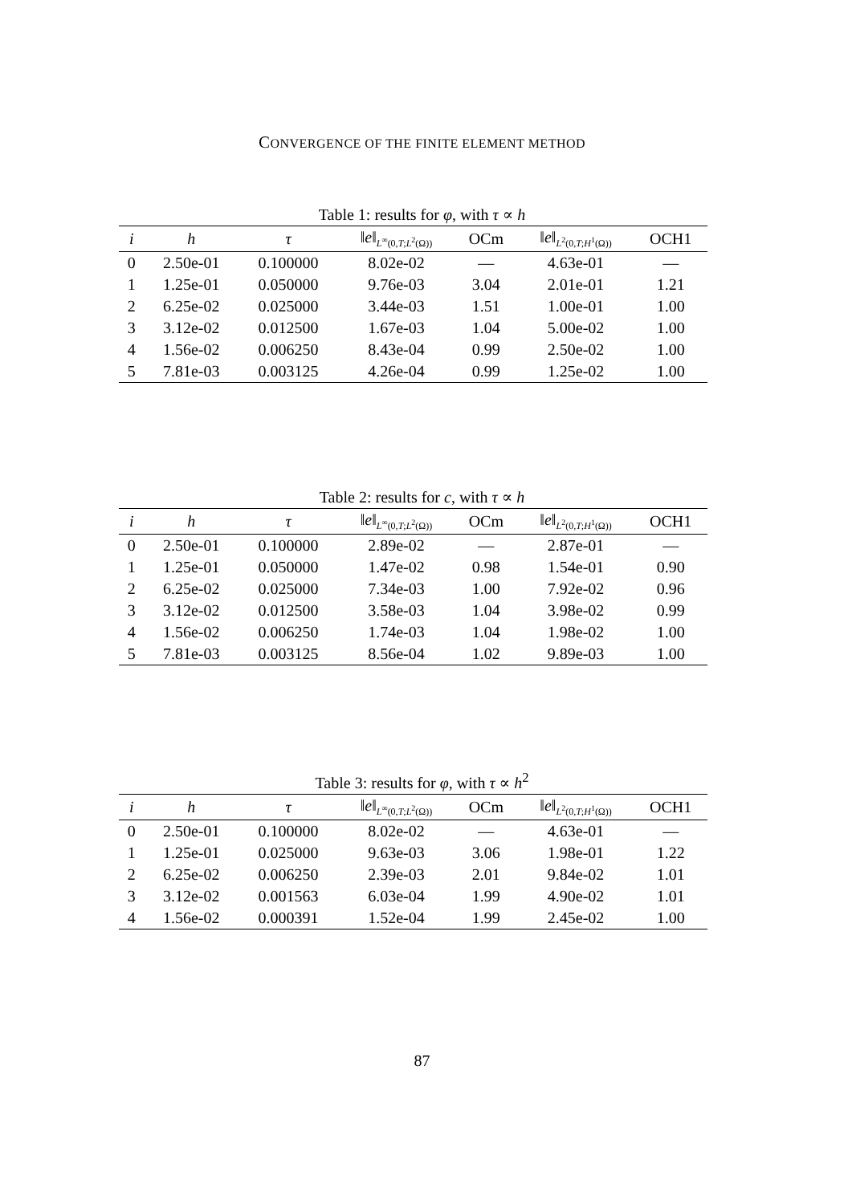CONVERGENCE OF THE FINITE ELEMENT METHOD
Table 1: results for φ, with τ ∝ h
| i | h | τ | ‖ e ‖<sub>L<sup>∞</sup>(0,T;L<sup>2</sup>(Ω))</sub> | OCm | ‖ e ‖<sub>L<sup>2</sup>(0,T;H<sup>1</sup>(Ω))</sub> | OCH1 |
| --- | --- | --- | --- | --- | --- | --- |
| 0 | 2.50e-01 | 0.100000 | 8.02e-02 | — | 4.63e-01 | — |
| 1 | 1.25e-01 | 0.050000 | 9.76e-03 | 3.04 | 2.01e-01 | 1.21 |
| 2 | 6.25e-02 | 0.025000 | 3.44e-03 | 1.51 | 1.00e-01 | 1.00 |
| 3 | 3.12e-02 | 0.012500 | 1.67e-03 | 1.04 | 5.00e-02 | 1.00 |
| 4 | 1.56e-02 | 0.006250 | 8.43e-04 | 0.99 | 2.50e-02 | 1.00 |
| 5 | 7.81e-03 | 0.003125 | 4.26e-04 | 0.99 | 1.25e-02 | 1.00 |
Table 2: results for c, with τ ∝ h
| i | h | τ | ‖ e ‖<sub>L<sup>∞</sup>(0,T;L<sup>2</sup>(Ω))</sub> | OCm | ‖ e ‖<sub>L<sup>2</sup>(0,T;H<sup>1</sup>(Ω))</sub> | OCH1 |
| --- | --- | --- | --- | --- | --- | --- |
| 0 | 2.50e-01 | 0.100000 | 2.89e-02 | — | 2.87e-01 | — |
| 1 | 1.25e-01 | 0.050000 | 1.47e-02 | 0.98 | 1.54e-01 | 0.90 |
| 2 | 6.25e-02 | 0.025000 | 7.34e-03 | 1.00 | 7.92e-02 | 0.96 |
| 3 | 3.12e-02 | 0.012500 | 3.58e-03 | 1.04 | 3.98e-02 | 0.99 |
| 4 | 1.56e-02 | 0.006250 | 1.74e-03 | 1.04 | 1.98e-02 | 1.00 |
| 5 | 7.81e-03 | 0.003125 | 8.56e-04 | 1.02 | 9.89e-03 | 1.00 |
Table 3: results for φ, with τ ∝ h<sup>2</sup>
| i | h | τ | ‖ e ‖<sub>L<sup>∞</sup>(0,T;L<sup>2</sup>(Ω))</sub> | OCm | ‖ e ‖<sub>L<sup>2</sup>(0,T;H<sup>1</sup>(Ω))</sub> | OCH1 |
| --- | --- | --- | --- | --- | --- | --- |
| 0 | 2.50e-01 | 0.100000 | 8.02e-02 | — | 4.63e-01 | — |
| 1 | 1.25e-01 | 0.025000 | 9.63e-03 | 3.06 | 1.98e-01 | 1.22 |
| 2 | 6.25e-02 | 0.006250 | 2.39e-03 | 2.01 | 9.84e-02 | 1.01 |
| 3 | 3.12e-02 | 0.001563 | 6.03e-04 | 1.99 | 4.90e-02 | 1.01 |
| 4 | 1.56e-02 | 0.000391 | 1.52e-04 | 1.99 | 2.45e-02 | 1.00 |
87